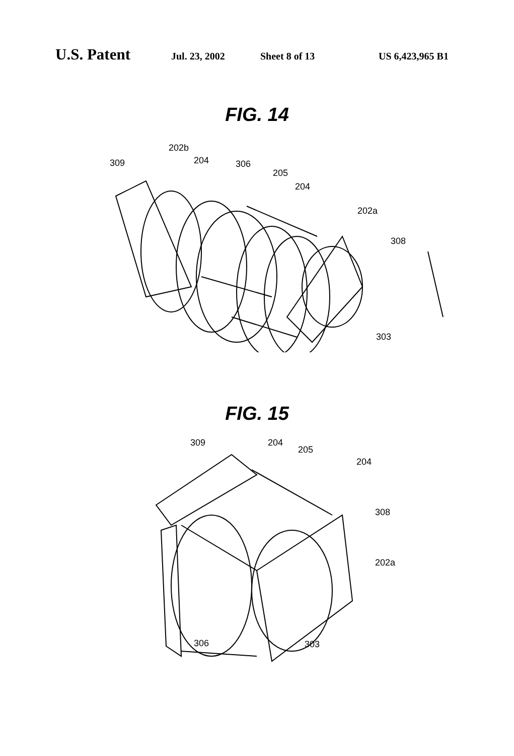U.S. Patent Jul. 23, 2002 Sheet 8 of 13 US 6,423,965 B1
FIG. 14
202b
309
204
306
205
204
202a
308
303
FIG. 15
309
204
205
204
308
202a
306
303